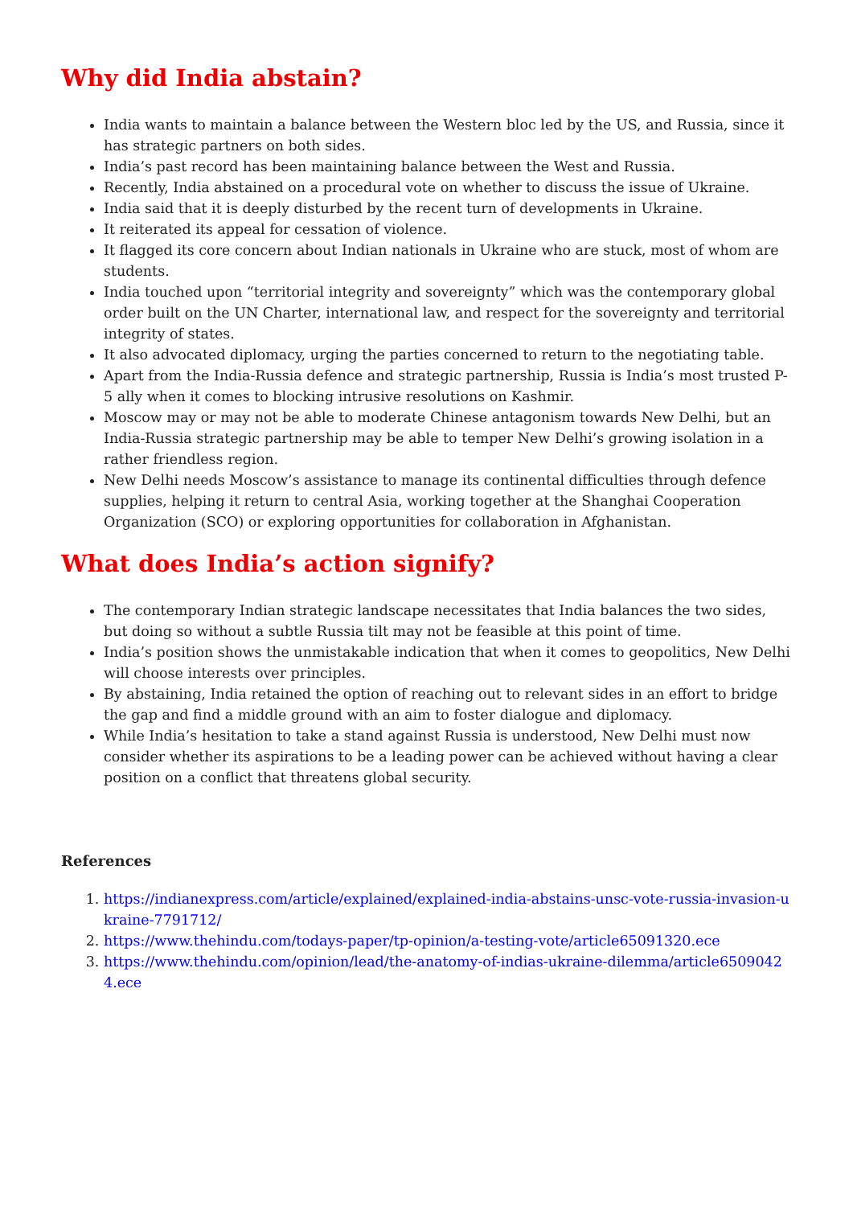Why did India abstain?
India wants to maintain a balance between the Western bloc led by the US, and Russia, since it has strategic partners on both sides.
India’s past record has been maintaining balance between the West and Russia.
Recently, India abstained on a procedural vote on whether to discuss the issue of Ukraine.
India said that it is deeply disturbed by the recent turn of developments in Ukraine.
It reiterated its appeal for cessation of violence.
It flagged its core concern about Indian nationals in Ukraine who are stuck, most of whom are students.
India touched upon “territorial integrity and sovereignty” which was the contemporary global order built on the UN Charter, international law, and respect for the sovereignty and territorial integrity of states.
It also advocated diplomacy, urging the parties concerned to return to the negotiating table.
Apart from the India-Russia defence and strategic partnership, Russia is India’s most trusted P-5 ally when it comes to blocking intrusive resolutions on Kashmir.
Moscow may or may not be able to moderate Chinese antagonism towards New Delhi, but an India-Russia strategic partnership may be able to temper New Delhi’s growing isolation in a rather friendless region.
New Delhi needs Moscow’s assistance to manage its continental difficulties through defence supplies, helping it return to central Asia, working together at the Shanghai Cooperation Organization (SCO) or exploring opportunities for collaboration in Afghanistan.
What does India’s action signify?
The contemporary Indian strategic landscape necessitates that India balances the two sides, but doing so without a subtle Russia tilt may not be feasible at this point of time.
India’s position shows the unmistakable indication that when it comes to geopolitics, New Delhi will choose interests over principles.
By abstaining, India retained the option of reaching out to relevant sides in an effort to bridge the gap and find a middle ground with an aim to foster dialogue and diplomacy.
While India’s hesitation to take a stand against Russia is understood, New Delhi must now consider whether its aspirations to be a leading power can be achieved without having a clear position on a conflict that threatens global security.
References
1. https://indianexpress.com/article/explained/explained-india-abstains-unsc-vote-russia-invasion-ukraine-7791712/
2. https://www.thehindu.com/todays-paper/tp-opinion/a-testing-vote/article65091320.ece
3. https://www.thehindu.com/opinion/lead/the-anatomy-of-indias-ukraine-dilemma/article65090424.ece